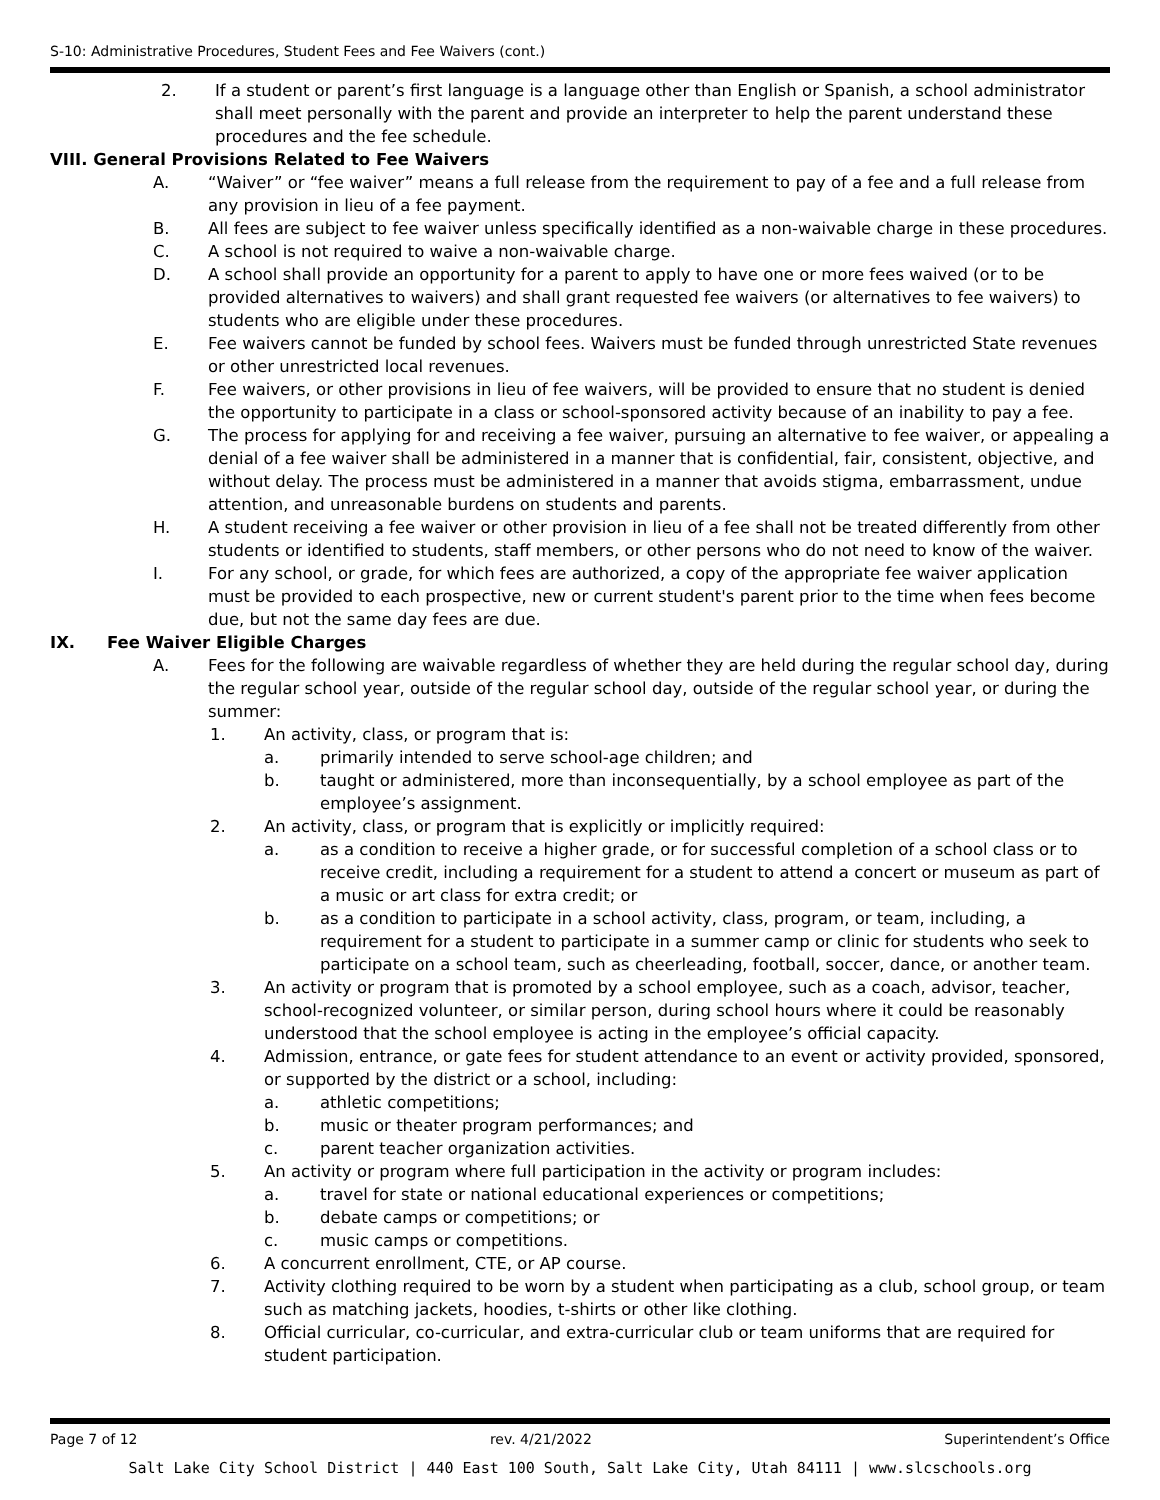S-10: Administrative Procedures, Student Fees and Fee Waivers (cont.)
2. If a student or parent’s first language is a language other than English or Spanish, a school administrator shall meet personally with the parent and provide an interpreter to help the parent understand these procedures and the fee schedule.
VIII. General Provisions Related to Fee Waivers
A. “Waiver” or “fee waiver” means a full release from the requirement to pay of a fee and a full release from any provision in lieu of a fee payment.
B. All fees are subject to fee waiver unless specifically identified as a non-waivable charge in these procedures.
C. A school is not required to waive a non-waivable charge.
D. A school shall provide an opportunity for a parent to apply to have one or more fees waived (or to be provided alternatives to waivers) and shall grant requested fee waivers (or alternatives to fee waivers) to students who are eligible under these procedures.
E. Fee waivers cannot be funded by school fees. Waivers must be funded through unrestricted State revenues or other unrestricted local revenues.
F. Fee waivers, or other provisions in lieu of fee waivers, will be provided to ensure that no student is denied the opportunity to participate in a class or school-sponsored activity because of an inability to pay a fee.
G. The process for applying for and receiving a fee waiver, pursuing an alternative to fee waiver, or appealing a denial of a fee waiver shall be administered in a manner that is confidential, fair, consistent, objective, and without delay. The process must be administered in a manner that avoids stigma, embarrassment, undue attention, and unreasonable burdens on students and parents.
H. A student receiving a fee waiver or other provision in lieu of a fee shall not be treated differently from other students or identified to students, staff members, or other persons who do not need to know of the waiver.
I. For any school, or grade, for which fees are authorized, a copy of the appropriate fee waiver application must be provided to each prospective, new or current student's parent prior to the time when fees become due, but not the same day fees are due.
IX. Fee Waiver Eligible Charges
A. Fees for the following are waivable regardless of whether they are held during the regular school day, during the regular school year, outside of the regular school day, outside of the regular school year, or during the summer:
1. An activity, class, or program that is:
a. primarily intended to serve school-age children; and
b. taught or administered, more than inconsequentially, by a school employee as part of the employee’s assignment.
2. An activity, class, or program that is explicitly or implicitly required:
a. as a condition to receive a higher grade, or for successful completion of a school class or to receive credit, including a requirement for a student to attend a concert or museum as part of a music or art class for extra credit; or
b. as a condition to participate in a school activity, class, program, or team, including, a requirement for a student to participate in a summer camp or clinic for students who seek to participate on a school team, such as cheerleading, football, soccer, dance, or another team.
3. An activity or program that is promoted by a school employee, such as a coach, advisor, teacher, school-recognized volunteer, or similar person, during school hours where it could be reasonably understood that the school employee is acting in the employee’s official capacity.
4. Admission, entrance, or gate fees for student attendance to an event or activity provided, sponsored, or supported by the district or a school, including:
a. athletic competitions;
b. music or theater program performances; and
c. parent teacher organization activities.
5. An activity or program where full participation in the activity or program includes:
a. travel for state or national educational experiences or competitions;
b. debate camps or competitions; or
c. music camps or competitions.
6. A concurrent enrollment, CTE, or AP course.
7. Activity clothing required to be worn by a student when participating as a club, school group, or team such as matching jackets, hoodies, t-shirts or other like clothing.
8. Official curricular, co-curricular, and extra-curricular club or team uniforms that are required for student participation.
Page 7 of 12 rev. 4/21/2022 Superintendent’s Office
Salt Lake City School District | 440 East 100 South, Salt Lake City, Utah 84111 | www.slcschools.org